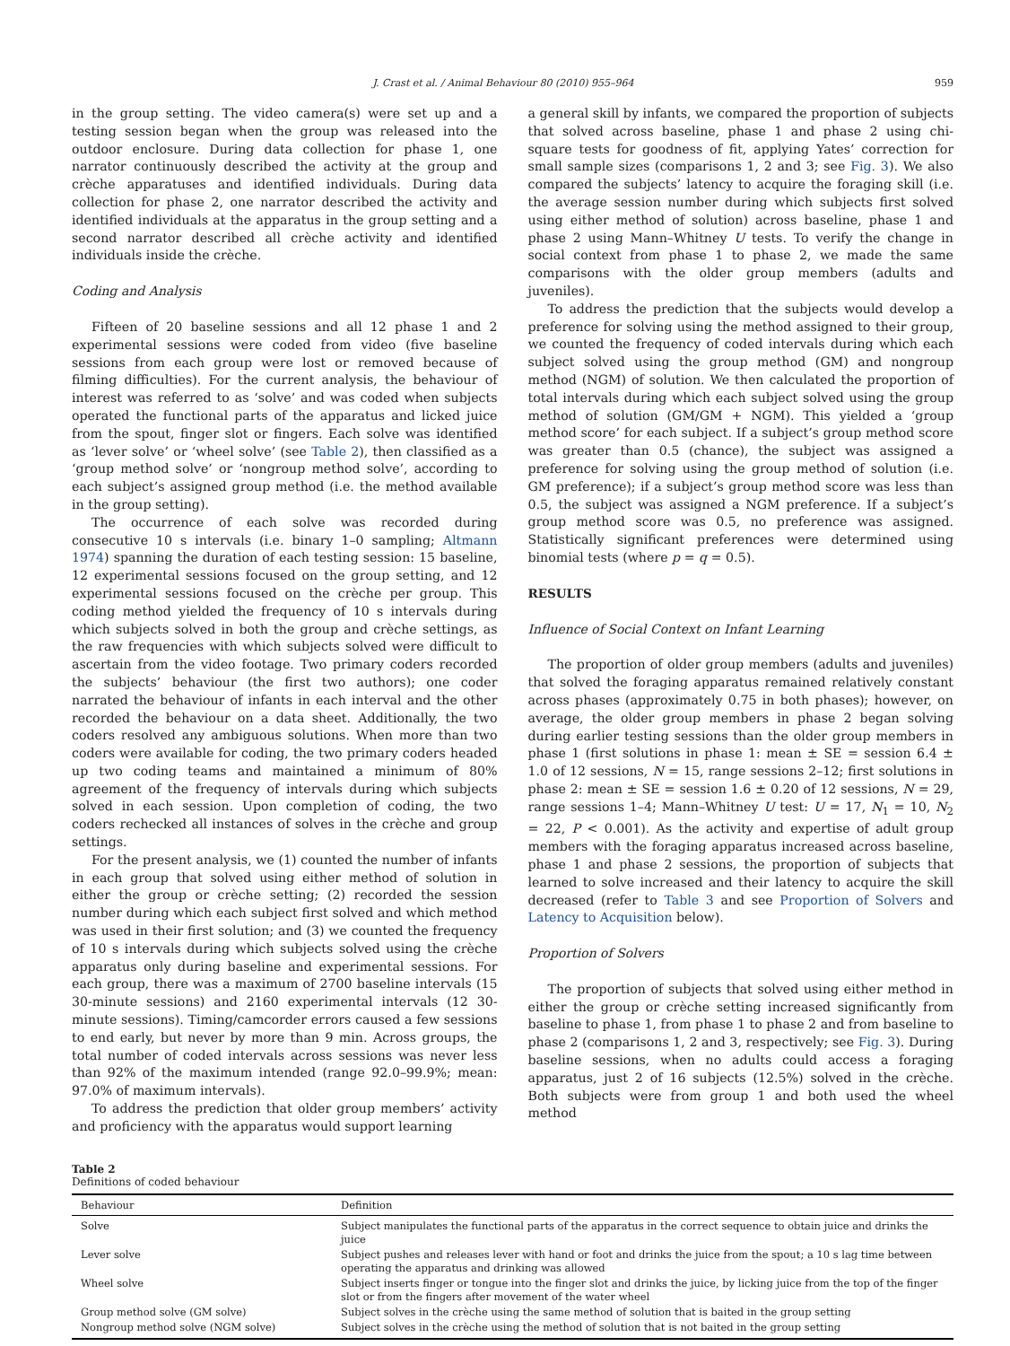J. Crast et al. / Animal Behaviour 80 (2010) 955–964 959
in the group setting. The video camera(s) were set up and a testing session began when the group was released into the outdoor enclosure. During data collection for phase 1, one narrator continuously described the activity at the group and crèche apparatuses and identified individuals. During data collection for phase 2, one narrator described the activity and identified individuals at the apparatus in the group setting and a second narrator described all crèche activity and identified individuals inside the crèche.
Coding and Analysis
Fifteen of 20 baseline sessions and all 12 phase 1 and 2 experimental sessions were coded from video (five baseline sessions from each group were lost or removed because of filming difficulties). For the current analysis, the behaviour of interest was referred to as ‘solve’ and was coded when subjects operated the functional parts of the apparatus and licked juice from the spout, finger slot or fingers. Each solve was identified as ‘lever solve’ or ‘wheel solve’ (see Table 2), then classified as a ‘group method solve’ or ‘nongroup method solve’, according to each subject’s assigned group method (i.e. the method available in the group setting).
The occurrence of each solve was recorded during consecutive 10 s intervals (i.e. binary 1–0 sampling; Altmann 1974) spanning the duration of each testing session: 15 baseline, 12 experimental sessions focused on the group setting, and 12 experimental sessions focused on the crèche per group. This coding method yielded the frequency of 10 s intervals during which subjects solved in both the group and crèche settings, as the raw frequencies with which subjects solved were difficult to ascertain from the video footage. Two primary coders recorded the subjects’ behaviour (the first two authors); one coder narrated the behaviour of infants in each interval and the other recorded the behaviour on a data sheet. Additionally, the two coders resolved any ambiguous solutions. When more than two coders were available for coding, the two primary coders headed up two coding teams and maintained a minimum of 80% agreement of the frequency of intervals during which subjects solved in each session. Upon completion of coding, the two coders rechecked all instances of solves in the crèche and group settings.
For the present analysis, we (1) counted the number of infants in each group that solved using either method of solution in either the group or crèche setting; (2) recorded the session number during which each subject first solved and which method was used in their first solution; and (3) we counted the frequency of 10 s intervals during which subjects solved using the crèche apparatus only during baseline and experimental sessions. For each group, there was a maximum of 2700 baseline intervals (15 30-minute sessions) and 2160 experimental intervals (12 30-minute sessions). Timing/camcorder errors caused a few sessions to end early, but never by more than 9 min. Across groups, the total number of coded intervals across sessions was never less than 92% of the maximum intended (range 92.0–99.9%; mean: 97.0% of maximum intervals).
To address the prediction that older group members’ activity and proficiency with the apparatus would support learning
a general skill by infants, we compared the proportion of subjects that solved across baseline, phase 1 and phase 2 using chi-square tests for goodness of fit, applying Yates’ correction for small sample sizes (comparisons 1, 2 and 3; see Fig. 3). We also compared the subjects’ latency to acquire the foraging skill (i.e. the average session number during which subjects first solved using either method of solution) across baseline, phase 1 and phase 2 using Mann–Whitney U tests. To verify the change in social context from phase 1 to phase 2, we made the same comparisons with the older group members (adults and juveniles).
To address the prediction that the subjects would develop a preference for solving using the method assigned to their group, we counted the frequency of coded intervals during which each subject solved using the group method (GM) and nongroup method (NGM) of solution. We then calculated the proportion of total intervals during which each subject solved using the group method of solution (GM/GM + NGM). This yielded a ‘group method score’ for each subject. If a subject’s group method score was greater than 0.5 (chance), the subject was assigned a preference for solving using the group method of solution (i.e. GM preference); if a subject’s group method score was less than 0.5, the subject was assigned a NGM preference. If a subject’s group method score was 0.5, no preference was assigned. Statistically significant preferences were determined using binomial tests (where p = q = 0.5).
RESULTS
Influence of Social Context on Infant Learning
The proportion of older group members (adults and juveniles) that solved the foraging apparatus remained relatively constant across phases (approximately 0.75 in both phases); however, on average, the older group members in phase 2 began solving during earlier testing sessions than the older group members in phase 1 (first solutions in phase 1: mean ± SE = session 6.4 ± 1.0 of 12 sessions, N = 15, range sessions 2–12; first solutions in phase 2: mean ± SE = session 1.6 ± 0.20 of 12 sessions, N = 29, range sessions 1–4; Mann–Whitney U test: U = 17, N<sub>1</sub> = 10, N<sub>2</sub> = 22, P < 0.001). As the activity and expertise of adult group members with the foraging apparatus increased across baseline, phase 1 and phase 2 sessions, the proportion of subjects that learned to solve increased and their latency to acquire the skill decreased (refer to Table 3 and see Proportion of Solvers and Latency to Acquisition below).
Proportion of Solvers
The proportion of subjects that solved using either method in either the group or crèche setting increased significantly from baseline to phase 1, from phase 1 to phase 2 and from baseline to phase 2 (comparisons 1, 2 and 3, respectively; see Fig. 3). During baseline sessions, when no adults could access a foraging apparatus, just 2 of 16 subjects (12.5%) solved in the crèche. Both subjects were from group 1 and both used the wheel method
Table 2
Definitions of coded behaviour
| Behaviour | Definition |
| --- | --- |
| Solve | Subject manipulates the functional parts of the apparatus in the correct sequence to obtain juice and drinks the juice |
| Lever solve | Subject pushes and releases lever with hand or foot and drinks the juice from the spout; a 10 s lag time between operating the apparatus and drinking was allowed |
| Wheel solve | Subject inserts finger or tongue into the finger slot and drinks the juice, by licking juice from the top of the finger slot or from the fingers after movement of the water wheel |
| Group method solve (GM solve) | Subject solves in the crèche using the same method of solution that is baited in the group setting |
| Nongroup method solve (NGM solve) | Subject solves in the crèche using the method of solution that is not baited in the group setting |